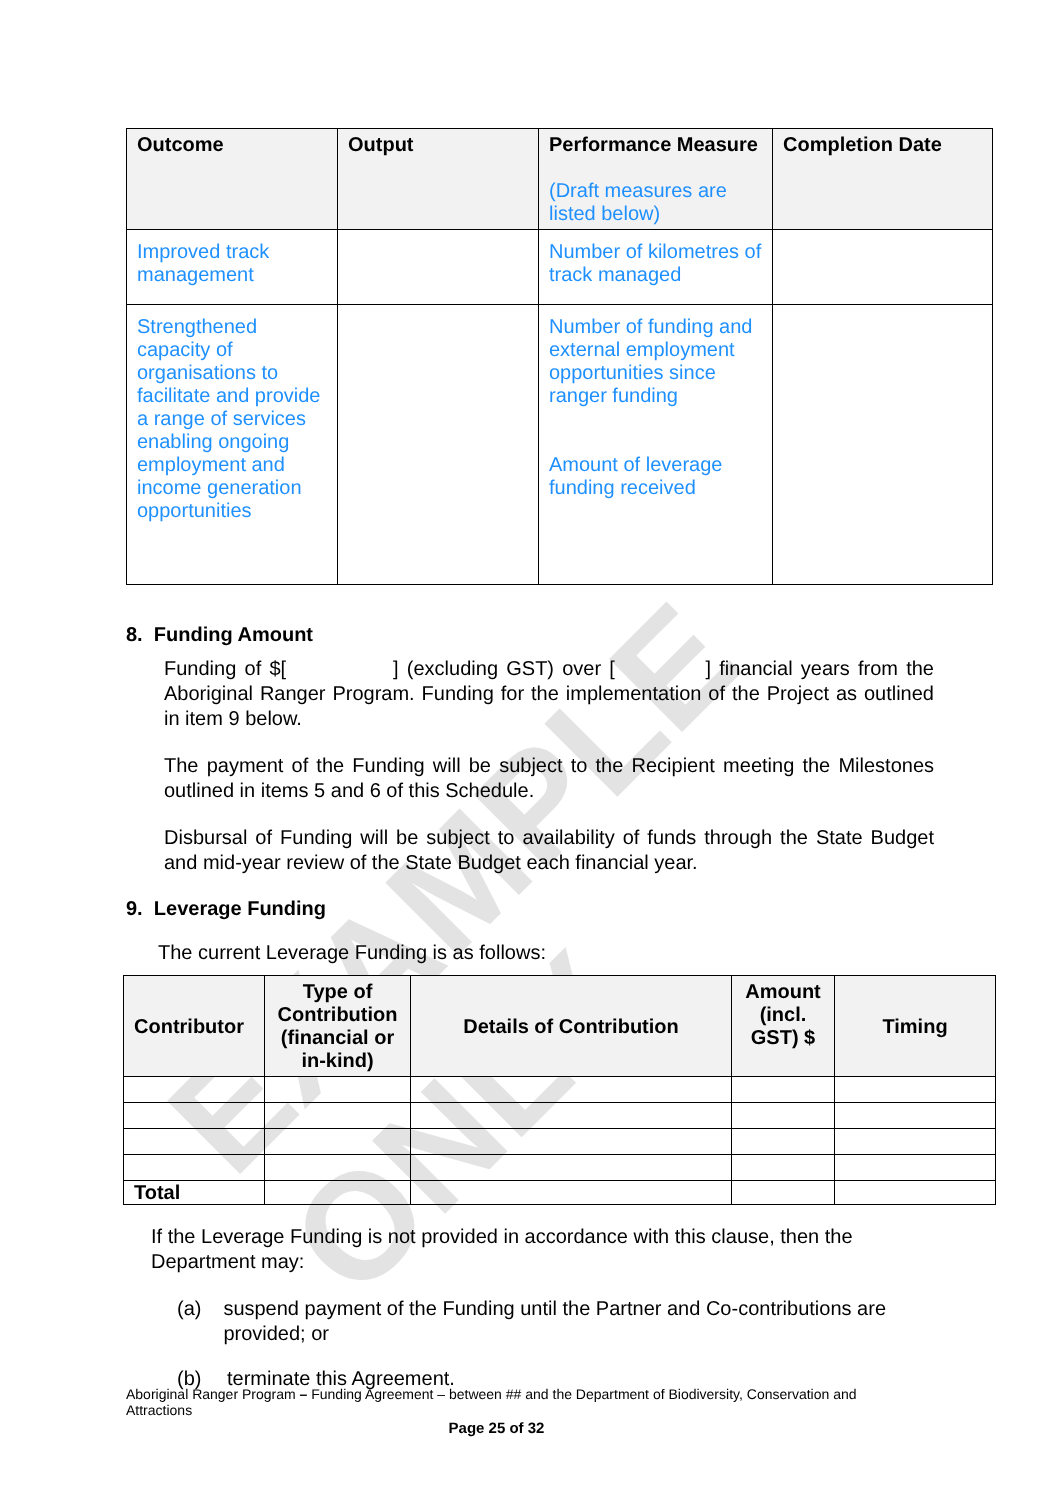EXAMPLE ONLY
| Outcome | Output | Performance Measure (Draft measures are listed below) | Completion Date |
| --- | --- | --- | --- |
| Improved track management | | Number of kilometres of track managed | |
| Strengthened capacity of organisations to facilitate and provide a range of services enabling ongoing employment and income generation opportunities | | Number of funding and external employment opportunities since ranger funding Amount of leverage funding received | |
8. Funding Amount
Funding of $[ ] (excluding GST) over [ ] financial years from the Aboriginal Ranger Program. Funding for the implementation of the Project as outlined in item 9 below.
The payment of the Funding will be subject to the Recipient meeting the Milestones outlined in items 5 and 6 of this Schedule.
Disbursal of Funding will be subject to availability of funds through the State Budget and mid-year review of the State Budget each financial year.
9. Leverage Funding
The current Leverage Funding is as follows:
| Contributor | Type of Contribution (financial or in-kind) | Details of Contribution | Amount (incl. GST) $ | Timing |
| --- | --- | --- | --- | --- |
| Total | | | | |
If the Leverage Funding is not provided in accordance with this clause, then the Department may:
(a) suspend payment of the Funding until the Partner and Co-contributions are provided; or
(b) terminate this Agreement.
Aboriginal Ranger Program – Funding Agreement – between ## and the Department of Biodiversity, Conservation and Attractions
Page 25 of 32